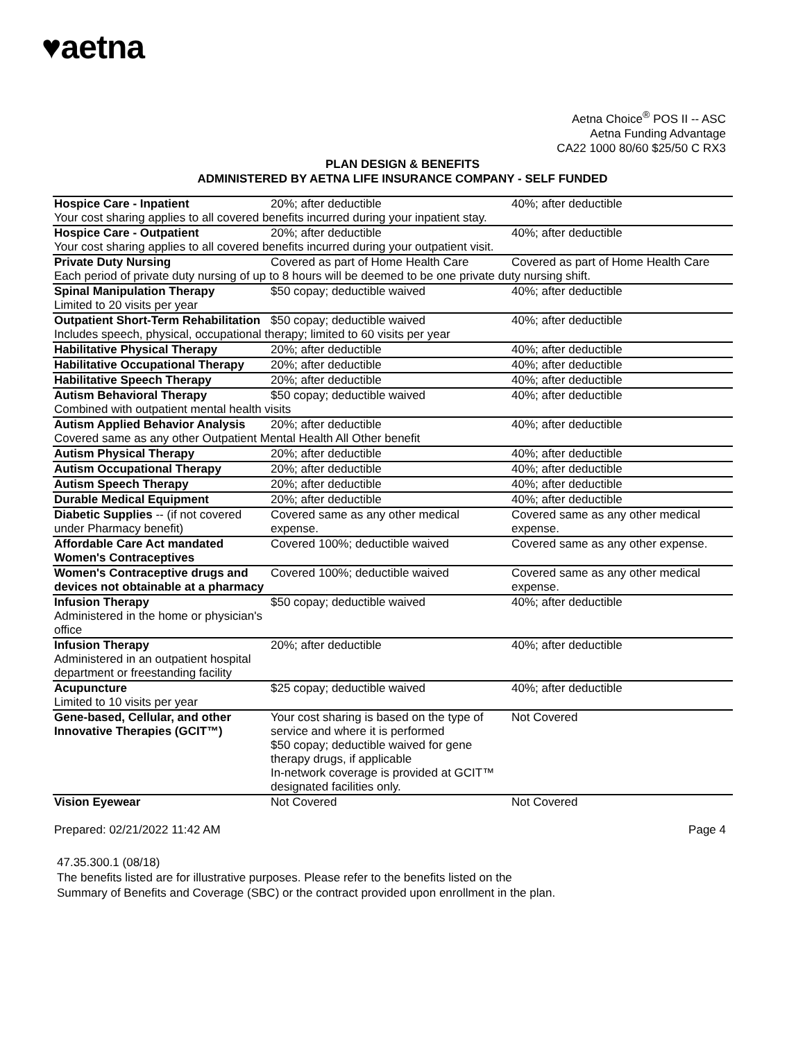♥aetna
Aetna Choice<sup>®</sup> POS II -- ASC
Aetna Funding Advantage
CA22 1000 80/60 $25/50 C RX3
PLAN DESIGN & BENEFITS
ADMINISTERED BY AETNA LIFE INSURANCE COMPANY - SELF FUNDED
| Hospice Care - Inpatient | 20%; after deductible | 40%; after deductible |
| Your cost sharing applies to all covered benefits incurred during your inpatient stay. | | |
| Hospice Care - Outpatient | 20%; after deductible | 40%; after deductible |
| Your cost sharing applies to all covered benefits incurred during your outpatient visit. | | |
| Private Duty Nursing | Covered as part of Home Health Care | Covered as part of Home Health Care |
| Each period of private duty nursing of up to 8 hours will be deemed to be one private duty nursing shift. | | |
| Spinal Manipulation Therapy | $50 copay; deductible waived | 40%; after deductible |
| Limited to 20 visits per year | | |
| Outpatient Short-Term Rehabilitation | $50 copay; deductible waived | 40%; after deductible |
| Includes speech, physical, occupational therapy; limited to 60 visits per year | | |
| Habilitative Physical Therapy | 20%; after deductible | 40%; after deductible |
| Habilitative Occupational Therapy | 20%; after deductible | 40%; after deductible |
| Habilitative Speech Therapy | 20%; after deductible | 40%; after deductible |
| Autism Behavioral Therapy | $50 copay; deductible waived | 40%; after deductible |
| Combined with outpatient mental health visits | | |
| Autism Applied Behavior Analysis | 20%; after deductible | 40%; after deductible |
| Covered same as any other Outpatient Mental Health All Other benefit | | |
| Autism Physical Therapy | 20%; after deductible | 40%; after deductible |
| Autism Occupational Therapy | 20%; after deductible | 40%; after deductible |
| Autism Speech Therapy | 20%; after deductible | 40%; after deductible |
| Durable Medical Equipment | 20%; after deductible | 40%; after deductible |
| Diabetic Supplies -- (if not covered under Pharmacy benefit) | Covered same as any other medical expense. | Covered same as any other medical expense. |
| Affordable Care Act mandated Women's Contraceptives | Covered 100%; deductible waived | Covered same as any other expense. |
| Women's Contraceptive drugs and devices not obtainable at a pharmacy | Covered 100%; deductible waived | Covered same as any other medical expense. |
| Infusion Therapy Administered in the home or physician's office | $50 copay; deductible waived | 40%; after deductible |
| Infusion Therapy Administered in an outpatient hospital department or freestanding facility | 20%; after deductible | 40%; after deductible |
| Acupuncture Limited to 10 visits per year | $25 copay; deductible waived | 40%; after deductible |
| Gene-based, Cellular, and other Innovative Therapies (GCIT™) | Your cost sharing is based on the type of service and where it is performed $50 copay; deductible waived for gene therapy drugs, if applicable In-network coverage is provided at GCIT™ designated facilities only. | Not Covered |
| Vision Eyewear | Not Covered | Not Covered |
Prepared: 02/21/2022 11:42 AM Page 4
47.35.300.1 (08/18)
The benefits listed are for illustrative purposes. Please refer to the benefits listed on the
Summary of Benefits and Coverage (SBC) or the contract provided upon enrollment in the plan.